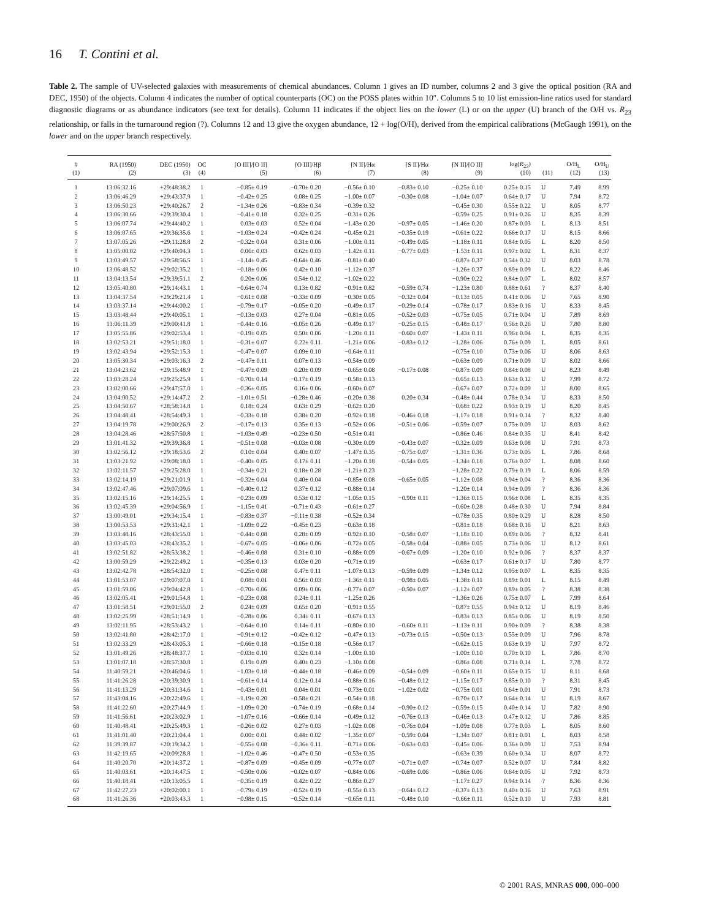16 T. Contini et al.
Table 2. The sample of UV-selected galaxies with measurements of chemical abundances. Column 1 gives an ID number, columns 2 and 3 give the optical position (RA and DEC, 1950) of the objects. Column 4 indicates the number of optical counterparts (OC) on the POSS plates within 10″. Columns 5 to 10 list emission-line ratios used for standard diagnostic diagrams or as abundance indicators (see text for details). Column 11 indicates if the object lies on the lower (L) or on the upper (U) branch of the O/H vs. R<sub>23</sub> relationship, or falls in the turnaround region (?). Columns 12 and 13 give the oxygen abundance, 12 + log(O/H), derived from the empirical calibrations (McGaugh 1991), on the lower and on the upper branch respectively.
| # | RA (1950) | DEC (1950) | OC | [O III]/[O II] | [O III]/Hβ | [N II]/Hα | [S II]/Hα | [N II]/[O II] | log( R<sub>23</sub>) | | O/H<sub>L</sub> | O/H<sub>U</sub> |
| --- | --- | --- | --- | --- | --- | --- | --- | --- | --- | --- | --- | --- |
| (1) | (2) | (3) | (4) | (5) | (6) | (7) | (8) | (9) | (10) | (11) | (12) | (13) |
| 1 | 13:06:32.16 | +29:48:38.2 | 1 | −0.85± 0.19 | −0.70± 0.20 | −0.56± 0.10 | −0.83± 0.10 | −0.25± 0.10 | 0.25± 0.15 | U | 7.49 | 8.99 |
| 2 | 13:06:46.29 | +29:43:37.9 | 1 | −0.42± 0.25 | 0.08± 0.25 | −1.00± 0.07 | −0.30± 0.08 | −1.04± 0.07 | 0.64± 0.17 | U | 7.94 | 8.72 |
| 3 | 13:06:50.23 | +29:40:26.7 | 2 | −1.34± 0.26 | −0.83± 0.34 | −0.39± 0.32 | | −0.45± 0.30 | 0.55± 0.22 | U | 8.05 | 8.77 |
| 4 | 13:06:30.66 | +29:39:30.4 | 1 | −0.41± 0.18 | 0.32± 0.25 | −0.31± 0.26 | | −0.59± 0.25 | 0.91± 0.26 | U | 8.35 | 8.39 |
| 5 | 13:06:07.74 | +29:44:40.2 | 1 | 0.03± 0.03 | 0.52± 0.04 | −1.43± 0.20 | −0.97± 0.05 | −1.46± 0.20 | 0.87± 0.03 | L | 8.13 | 8.51 |
| 6 | 13:06:07.65 | +29:36:35.6 | 1 | −1.03± 0.24 | −0.42± 0.24 | −0.45± 0.21 | −0.35± 0.19 | −0.61± 0.22 | 0.66± 0.17 | U | 8.15 | 8.66 |
| 7 | 13:07:05.26 | +29:11:28.8 | 2 | −0.32± 0.04 | 0.31± 0.06 | −1.00± 0.11 | −0.49± 0.05 | −1.18± 0.11 | 0.84± 0.05 | L | 8.20 | 8.50 |
| 8 | 13:05:00.02 | +29:40:04.3 | 1 | 0.06± 0.03 | 0.62± 0.03 | −1.42± 0.11 | −0.77± 0.03 | −1.53± 0.11 | 0.97± 0.02 | L | 8.31 | 8.37 |
| 9 | 13:03:49.57 | +29:58:56.5 | 1 | −1.14± 0.45 | −0.64± 0.46 | −0.81± 0.40 | | −0.87± 0.37 | 0.54± 0.32 | U | 8.03 | 8.78 |
| 10 | 13:06:48.52 | +29:02:35.2 | 1 | −0.18± 0.06 | 0.42± 0.10 | −1.12± 0.37 | | −1.26± 0.37 | 0.89± 0.09 | L | 8.22 | 8.46 |
| 11 | 13:04:13.54 | +29:39:51.1 | 2 | 0.20± 0.06 | 0.54± 0.12 | −1.02± 0.22 | | −0.90± 0.22 | 0.84± 0.07 | L | 8.02 | 8.57 |
| 12 | 13:05:40.80 | +29:14:43.1 | 1 | −0.64± 0.74 | 0.13± 0.82 | −0.91± 0.82 | −0.59± 0.74 | −1.23± 0.80 | 0.88± 0.61 | ? | 8.37 | 8.40 |
| 13 | 13:04:37.54 | +29:29:21.4 | 1 | −0.61± 0.08 | −0.33± 0.09 | −0.30± 0.05 | −0.32± 0.04 | −0.13± 0.05 | 0.41± 0.06 | U | 7.65 | 8.90 |
| 14 | 13:03:37.14 | +29:44:00.2 | 1 | −0.79± 0.17 | −0.05± 0.20 | −0.49± 0.17 | −0.29± 0.14 | −0.78± 0.17 | 0.83± 0.16 | U | 8.33 | 8.45 |
| 15 | 13:03:48.44 | +29:40:05.1 | 1 | −0.13± 0.03 | 0.27± 0.04 | −0.81± 0.05 | −0.52± 0.03 | −0.75± 0.05 | 0.71± 0.04 | U | 7.89 | 8.69 |
| 16 | 13:06:11.39 | +29:00:41.8 | 1 | −0.44± 0.16 | −0.05± 0.26 | −0.49± 0.17 | −0.25± 0.15 | −0.48± 0.17 | 0.56± 0.26 | U | 7.80 | 8.80 |
| 17 | 13:05:55.86 | +29:02:53.4 | 1 | −0.19± 0.05 | 0.50± 0.06 | −1.20± 0.11 | −0.60± 0.07 | −1.43± 0.11 | 0.96± 0.04 | L | 8.35 | 8.35 |
| 18 | 13:02:53.21 | +29:51:18.0 | 1 | −0.31± 0.07 | 0.22± 0.11 | −1.21± 0.06 | −0.83± 0.12 | −1.28± 0.06 | 0.76± 0.09 | L | 8.05 | 8.61 |
| 19 | 13:02:43.94 | +29:52:15.3 | 1 | −0.47± 0.07 | 0.09± 0.10 | −0.64± 0.11 | | −0.75± 0.10 | 0.73± 0.06 | U | 8.06 | 8.63 |
| 20 | 13:05:30.34 | +29:03:16.3 | 2 | −0.47± 0.11 | 0.07± 0.13 | −0.54± 0.09 | | −0.63± 0.09 | 0.71± 0.09 | U | 8.02 | 8.66 |
| 21 | 13:04:23.62 | +29:15:48.9 | 1 | −0.47± 0.09 | 0.20± 0.09 | −0.65± 0.08 | −0.17± 0.08 | −0.87± 0.09 | 0.84± 0.08 | U | 8.23 | 8.49 |
| 22 | 13:03:28.24 | +29:25:25.9 | 1 | −0.70± 0.14 | −0.17± 0.19 | −0.58± 0.13 | | −0.65± 0.13 | 0.63± 0.12 | U | 7.99 | 8.72 |
| 23 | 13:02:00.66 | +29:47:57.0 | 1 | −0.36± 0.05 | 0.16± 0.06 | −0.60± 0.07 | | −0.67± 0.07 | 0.72± 0.09 | U | 8.00 | 8.65 |
| 24 | 13:04:00.52 | +29:14:47.2 | 2 | −1.01± 0.51 | −0.28± 0.46 | −0.20± 0.38 | 0.20± 0.34 | −0.48± 0.44 | 0.78± 0.34 | U | 8.33 | 8.50 |
| 25 | 13:04:50.67 | +28:58:14.8 | 1 | 0.18± 0.24 | 0.63± 0.29 | −0.62± 0.20 | | −0.68± 0.22 | 0.93± 0.19 | U | 8.20 | 8.45 |
| 26 | 13:04:48.41 | +28:54:49.3 | 1 | −0.33± 0.18 | 0.38± 0.20 | −0.92± 0.18 | −0.46± 0.18 | −1.17± 0.18 | 0.91± 0.14 | ? | 8.32 | 8.40 |
| 27 | 13:04:19.78 | +29:00:26.9 | 2 | −0.17± 0.13 | 0.35± 0.13 | −0.52± 0.06 | −0.51± 0.06 | −0.59± 0.07 | 0.75± 0.09 | U | 8.03 | 8.62 |
| 28 | 13:04:28.46 | +28:57:50.8 | 1 | −1.03± 0.49 | −0.23± 0.50 | −0.51± 0.41 | | −0.86± 0.46 | 0.84± 0.35 | U | 8.41 | 8.42 |
| 29 | 13:01:41.32 | +29:39:36.8 | 1 | −0.51± 0.08 | −0.03± 0.08 | −0.30± 0.09 | −0.43± 0.07 | −0.32± 0.09 | 0.63± 0.08 | U | 7.91 | 8.73 |
| 30 | 13:02:56.12 | +29:18:53.6 | 2 | 0.10± 0.04 | 0.40± 0.07 | −1.47± 0.35 | −0.75± 0.07 | −1.31± 0.36 | 0.73± 0.05 | L | 7.86 | 8.68 |
| 31 | 13:03:21.92 | +29:08:18.0 | 1 | −0.40± 0.05 | 0.17± 0.11 | −1.20± 0.18 | −0.54± 0.05 | −1.34± 0.18 | 0.76± 0.07 | L | 8.08 | 8.60 |
| 32 | 13:02:11.57 | +29:25:28.0 | 1 | −0.34± 0.21 | 0.18± 0.28 | −1.21± 0.23 | | −1.28± 0.22 | 0.79± 0.19 | L | 8.06 | 8.59 |
| 33 | 13:02:14.19 | +29:21:01.9 | 1 | −0.32± 0.04 | 0.40± 0.04 | −0.85± 0.08 | −0.65± 0.05 | −1.12± 0.08 | 0.94± 0.04 | ? | 8.36 | 8.36 |
| 34 | 13:02:47.46 | +29:07:09.6 | 1 | −0.40± 0.12 | 0.37± 0.12 | −0.88± 0.14 | | −1.20± 0.14 | 0.94± 0.09 | ? | 8.36 | 8.36 |
| 35 | 13:02:15.16 | +29:14:25.5 | 1 | −0.23± 0.09 | 0.53± 0.12 | −1.05± 0.15 | −0.90± 0.11 | −1.36± 0.15 | 0.96± 0.08 | L | 8.35 | 8.35 |
| 36 | 13:02:45.39 | +29:04:56.9 | 1 | −1.15± 0.41 | −0.71± 0.43 | −0.61± 0.27 | | −0.60± 0.28 | 0.48± 0.30 | U | 7.94 | 8.84 |
| 37 | 13:00:49.01 | +29:34:15.4 | 1 | −0.83± 0.37 | −0.11± 0.38 | −0.52± 0.34 | | −0.78± 0.35 | 0.80± 0.29 | U | 8.28 | 8.50 |
| 38 | 13:00:53.53 | +29:31:42.1 | 1 | −1.09± 0.22 | −0.45± 0.23 | −0.63± 0.18 | | −0.81± 0.18 | 0.68± 0.16 | U | 8.21 | 8.63 |
| 39 | 13:03:48.16 | +28:43:55.0 | 1 | −0.44± 0.08 | 0.28± 0.09 | −0.92± 0.10 | −0.58± 0.07 | −1.18± 0.10 | 0.89± 0.06 | ? | 8.32 | 8.41 |
| 40 | 13:03:45.03 | +28:43:35.2 | 1 | −0.67± 0.05 | −0.06± 0.06 | −0.72± 0.05 | −0.58± 0.04 | −0.88± 0.05 | 0.73± 0.06 | U | 8.12 | 8.61 |
| 41 | 13:02:51.82 | +28:53:38.2 | 1 | −0.46± 0.08 | 0.31± 0.10 | −0.88± 0.09 | −0.67± 0.09 | −1.20± 0.10 | 0.92± 0.06 | ? | 8.37 | 8.37 |
| 42 | 13:00:59.29 | +29:22:49.2 | 1 | −0.35± 0.13 | 0.03± 0.20 | −0.71± 0.19 | | −0.63± 0.17 | 0.61± 0.17 | U | 7.80 | 8.77 |
| 43 | 13:02:42.78 | +28:54:32.0 | 1 | −0.25± 0.08 | 0.47± 0.11 | −1.07± 0.13 | −0.59± 0.09 | −1.34± 0.12 | 0.95± 0.07 | L | 8.35 | 8.35 |
| 44 | 13:01:53.07 | +29:07:07.0 | 1 | 0.08± 0.01 | 0.56± 0.03 | −1.36± 0.11 | −0.98± 0.05 | −1.38± 0.11 | 0.89± 0.01 | L | 8.15 | 8.49 |
| 45 | 13:01:59.06 | +29:04:42.8 | 1 | −0.70± 0.06 | 0.09± 0.06 | −0.77± 0.07 | −0.50± 0.07 | −1.12± 0.07 | 0.89± 0.05 | ? | 8.38 | 8.38 |
| 46 | 13:02:05.41 | +29:01:54.8 | 1 | −0.23± 0.08 | 0.24± 0.11 | −1.25± 0.26 | | −1.36± 0.26 | 0.75± 0.07 | L | 7.99 | 8.64 |
| 47 | 13:01:58.51 | +29:01:55.0 | 2 | 0.24± 0.09 | 0.65± 0.20 | −0.91± 0.55 | | −0.87± 0.55 | 0.94± 0.12 | U | 8.19 | 8.46 |
| 48 | 13:02:25.99 | +28:51:14.9 | 1 | −0.28± 0.06 | 0.34± 0.11 | −0.67± 0.13 | | −0.83± 0.13 | 0.85± 0.06 | U | 8.19 | 8.50 |
| 49 | 13:02:11.95 | +28:53:43.2 | 1 | −0.64± 0.10 | 0.14± 0.11 | −0.80± 0.10 | −0.60± 0.11 | −1.13± 0.11 | 0.90± 0.09 | ? | 8.38 | 8.38 |
| 50 | 13:02:41.80 | +28:42:17.0 | 1 | −0.91± 0.12 | −0.42± 0.12 | −0.47± 0.13 | −0.73± 0.15 | −0.50± 0.13 | 0.55± 0.09 | U | 7.96 | 8.78 |
| 51 | 13:02:33.29 | +28:43:05.3 | 1 | −0.66± 0.18 | −0.15± 0.18 | −0.56± 0.17 | | −0.62± 0.15 | 0.63± 0.19 | U | 7.97 | 8.72 |
| 52 | 13:01:49.26 | +28:48:37.7 | 1 | −0.03± 0.10 | 0.32± 0.14 | −1.00± 0.10 | | −1.00± 0.10 | 0.70± 0.10 | L | 7.86 | 8.70 |
| 53 | 13:01:07.18 | +28:57:30.8 | 1 | 0.19± 0.09 | 0.40± 0.23 | −1.10± 0.08 | | −0.86± 0.08 | 0.71± 0.14 | L | 7.78 | 8.72 |
| 54 | 11:40:59.21 | +20:46:04.6 | 1 | −1.03± 0.18 | −0.44± 0.18 | −0.46± 0.09 | −0.54± 0.09 | −0.60± 0.11 | 0.65± 0.15 | U | 8.11 | 8.68 |
| 55 | 11:41:26.28 | +20:39:30.9 | 1 | −0.61± 0.14 | 0.12± 0.14 | −0.88± 0.16 | −0.48± 0.12 | −1.15± 0.17 | 0.85± 0.10 | ? | 8.31 | 8.45 |
| 56 | 11:41:13.29 | +20:31:34.6 | 1 | −0.43± 0.01 | 0.04± 0.01 | −0.73± 0.01 | −1.02± 0.02 | −0.75± 0.01 | 0.64± 0.01 | U | 7.91 | 8.73 |
| 57 | 11:43:04.16 | +20:22:49.6 | 1 | −1.19± 0.20 | −0.58± 0.21 | −0.54± 0.18 | | −0.70± 0.17 | 0.64± 0.14 | U | 8.19 | 8.67 |
| 58 | 11:41:22.60 | +20:27:44.9 | 1 | −1.09± 0.20 | −0.74± 0.19 | −0.68± 0.14 | −0.90± 0.12 | −0.59± 0.15 | 0.40± 0.14 | U | 7.82 | 8.90 |
| 59 | 11:41:56.61 | +20:23:02.9 | 1 | −1.07± 0.16 | −0.66± 0.14 | −0.49± 0.12 | −0.76± 0.13 | −0.46± 0.13 | 0.47± 0.12 | U | 7.86 | 8.85 |
| 60 | 11:40:48.41 | +20:25:49.3 | 1 | −0.26± 0.02 | 0.27± 0.03 | −1.02± 0.08 | −0.76± 0.04 | −1.09± 0.08 | 0.77± 0.03 | L | 8.05 | 8.60 |
| 61 | 11:41:01.40 | +20:21:04.4 | 1 | 0.00± 0.01 | 0.44± 0.02 | −1.35± 0.07 | −0.59± 0.04 | −1.34± 0.07 | 0.81± 0.01 | L | 8.03 | 8.58 |
| 62 | 11:39:39.87 | +20:19:34.2 | 1 | −0.55± 0.08 | −0.36± 0.11 | −0.71± 0.06 | −0.63± 0.03 | −0.45± 0.06 | 0.36± 0.09 | U | 7.53 | 8.94 |
| 63 | 11:42:19.65 | +20:09:28.8 | 1 | −1.02± 0.46 | −0.47± 0.50 | −0.53± 0.35 | | −0.63± 0.39 | 0.60± 0.34 | U | 8.07 | 8.72 |
| 64 | 11:40:20.70 | +20:14:37.2 | 1 | −0.87± 0.09 | −0.45± 0.09 | −0.77± 0.07 | −0.71± 0.07 | −0.74± 0.07 | 0.52± 0.07 | U | 7.84 | 8.82 |
| 65 | 11:40:03.61 | +20:14:47.5 | 1 | −0.50± 0.06 | −0.02± 0.07 | −0.84± 0.06 | −0.69± 0.06 | −0.86± 0.06 | 0.64± 0.05 | U | 7.92 | 8.73 |
| 66 | 11:40:18.41 | +20:13:05.5 | 1 | −0.35± 0.19 | 0.42± 0.22 | −0.86± 0.27 | | −1.17± 0.27 | 0.94± 0.14 | ? | 8.36 | 8.36 |
| 67 | 11:42:27.23 | +20:02:00.1 | 1 | −0.79± 0.19 | −0.52± 0.19 | −0.55± 0.13 | −0.64± 0.12 | −0.37± 0.13 | 0.40± 0.16 | U | 7.63 | 8.91 |
| 68 | 11:41:26.36 | +20:03:43.3 | 1 | −0.98± 0.15 | −0.52± 0.14 | −0.65± 0.11 | −0.48± 0.10 | −0.66± 0.11 | 0.52± 0.10 | U | 7.93 | 8.81 |
© 2001 RAS, MNRAS 000, 000–000